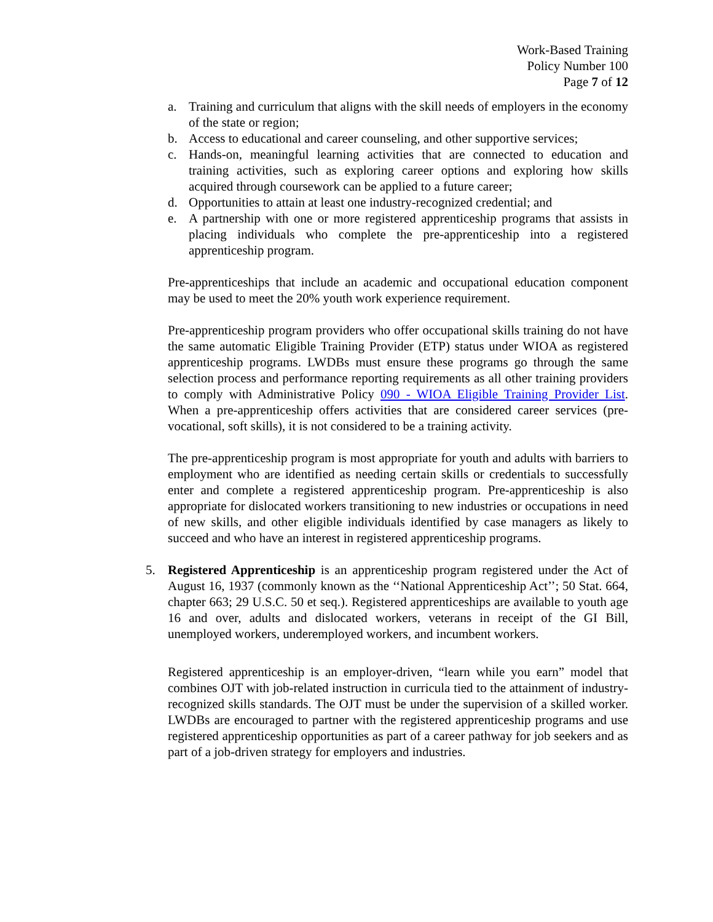Work-Based Training
Policy Number 100
Page 7 of 12
a. Training and curriculum that aligns with the skill needs of employers in the economy of the state or region;
b. Access to educational and career counseling, and other supportive services;
c. Hands-on, meaningful learning activities that are connected to education and training activities, such as exploring career options and exploring how skills acquired through coursework can be applied to a future career;
d. Opportunities to attain at least one industry-recognized credential; and
e. A partnership with one or more registered apprenticeship programs that assists in placing individuals who complete the pre-apprenticeship into a registered apprenticeship program.
Pre-apprenticeships that include an academic and occupational education component may be used to meet the 20% youth work experience requirement.
Pre-apprenticeship program providers who offer occupational skills training do not have the same automatic Eligible Training Provider (ETP) status under WIOA as registered apprenticeship programs. LWDBs must ensure these programs go through the same selection process and performance reporting requirements as all other training providers to comply with Administrative Policy 090 - WIOA Eligible Training Provider List. When a pre-apprenticeship offers activities that are considered career services (pre-vocational, soft skills), it is not considered to be a training activity.
The pre-apprenticeship program is most appropriate for youth and adults with barriers to employment who are identified as needing certain skills or credentials to successfully enter and complete a registered apprenticeship program. Pre-apprenticeship is also appropriate for dislocated workers transitioning to new industries or occupations in need of new skills, and other eligible individuals identified by case managers as likely to succeed and who have an interest in registered apprenticeship programs.
5. Registered Apprenticeship is an apprenticeship program registered under the Act of August 16, 1937 (commonly known as the ‘‘National Apprenticeship Act’’; 50 Stat. 664, chapter 663; 29 U.S.C. 50 et seq.). Registered apprenticeships are available to youth age 16 and over, adults and dislocated workers, veterans in receipt of the GI Bill, unemployed workers, underemployed workers, and incumbent workers.
Registered apprenticeship is an employer-driven, “learn while you earn” model that combines OJT with job-related instruction in curricula tied to the attainment of industry-recognized skills standards. The OJT must be under the supervision of a skilled worker. LWDBs are encouraged to partner with the registered apprenticeship programs and use registered apprenticeship opportunities as part of a career pathway for job seekers and as part of a job-driven strategy for employers and industries.